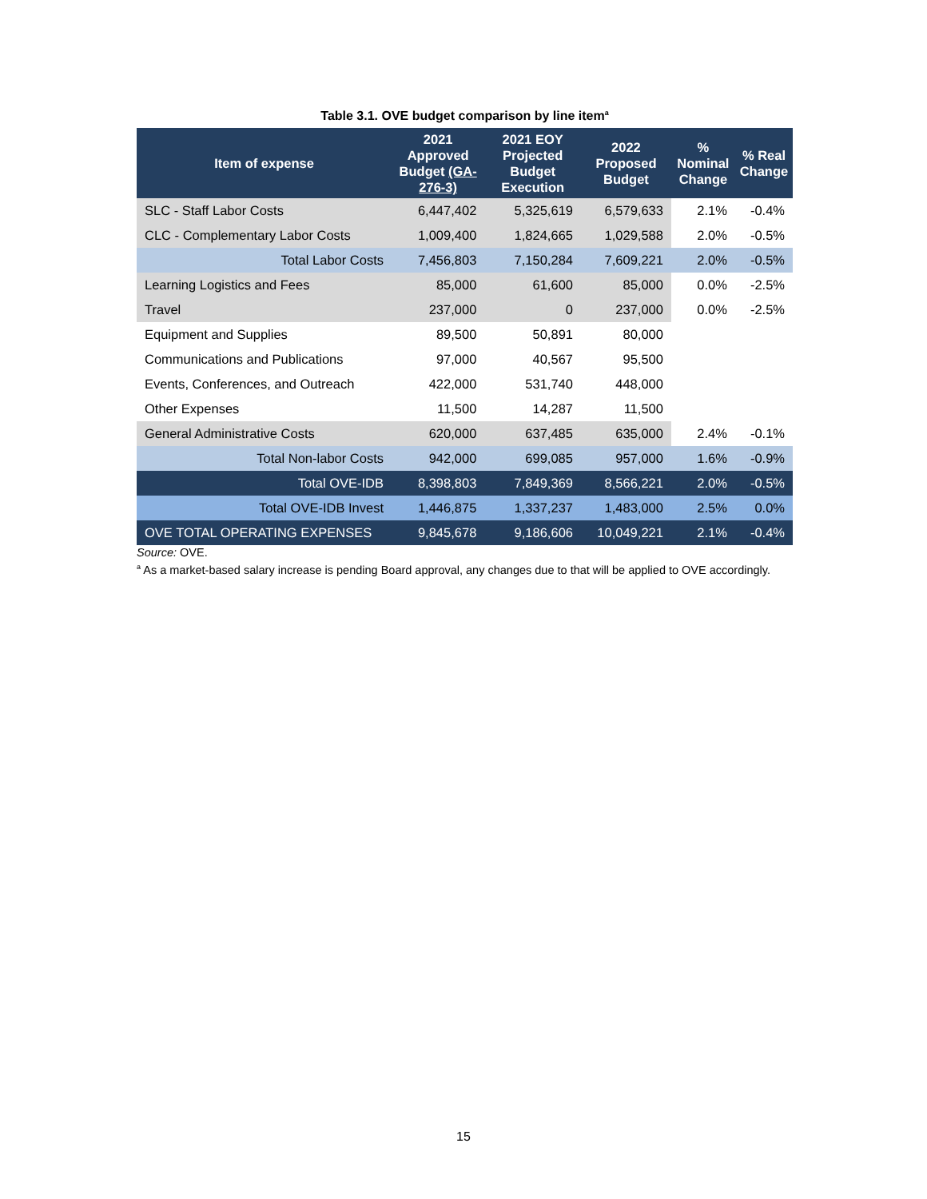Table 3.1. OVE budget comparison by line item<sup>a</sup>
| Item of expense | 2021 Approved Budget (GA-276-3) | 2021 EOY Projected Budget Execution | 2022 Proposed Budget | % Nominal Change | % Real Change |
| --- | --- | --- | --- | --- | --- |
| SLC - Staff Labor Costs | 6,447,402 | 5,325,619 | 6,579,633 | 2.1% | -0.4% |
| CLC - Complementary Labor Costs | 1,009,400 | 1,824,665 | 1,029,588 | 2.0% | -0.5% |
| Total Labor Costs | 7,456,803 | 7,150,284 | 7,609,221 | 2.0% | -0.5% |
| Learning Logistics and Fees | 85,000 | 61,600 | 85,000 | 0.0% | -2.5% |
| Travel | 237,000 | 0 | 237,000 | 0.0% | -2.5% |
| Equipment and Supplies | 89,500 | 50,891 | 80,000 | | |
| Communications and Publications | 97,000 | 40,567 | 95,500 | | |
| Events, Conferences, and Outreach | 422,000 | 531,740 | 448,000 | | |
| Other Expenses | 11,500 | 14,287 | 11,500 | | |
| General Administrative Costs | 620,000 | 637,485 | 635,000 | 2.4% | -0.1% |
| Total Non-labor Costs | 942,000 | 699,085 | 957,000 | 1.6% | -0.9% |
| Total OVE-IDB | 8,398,803 | 7,849,369 | 8,566,221 | 2.0% | -0.5% |
| Total OVE-IDB Invest | 1,446,875 | 1,337,237 | 1,483,000 | 2.5% | 0.0% |
| OVE TOTAL OPERATING EXPENSES | 9,845,678 | 9,186,606 | 10,049,221 | 2.1% | -0.4% |
Source: OVE.
<sup>a</sup> As a market-based salary increase is pending Board approval, any changes due to that will be applied to OVE accordingly.
15